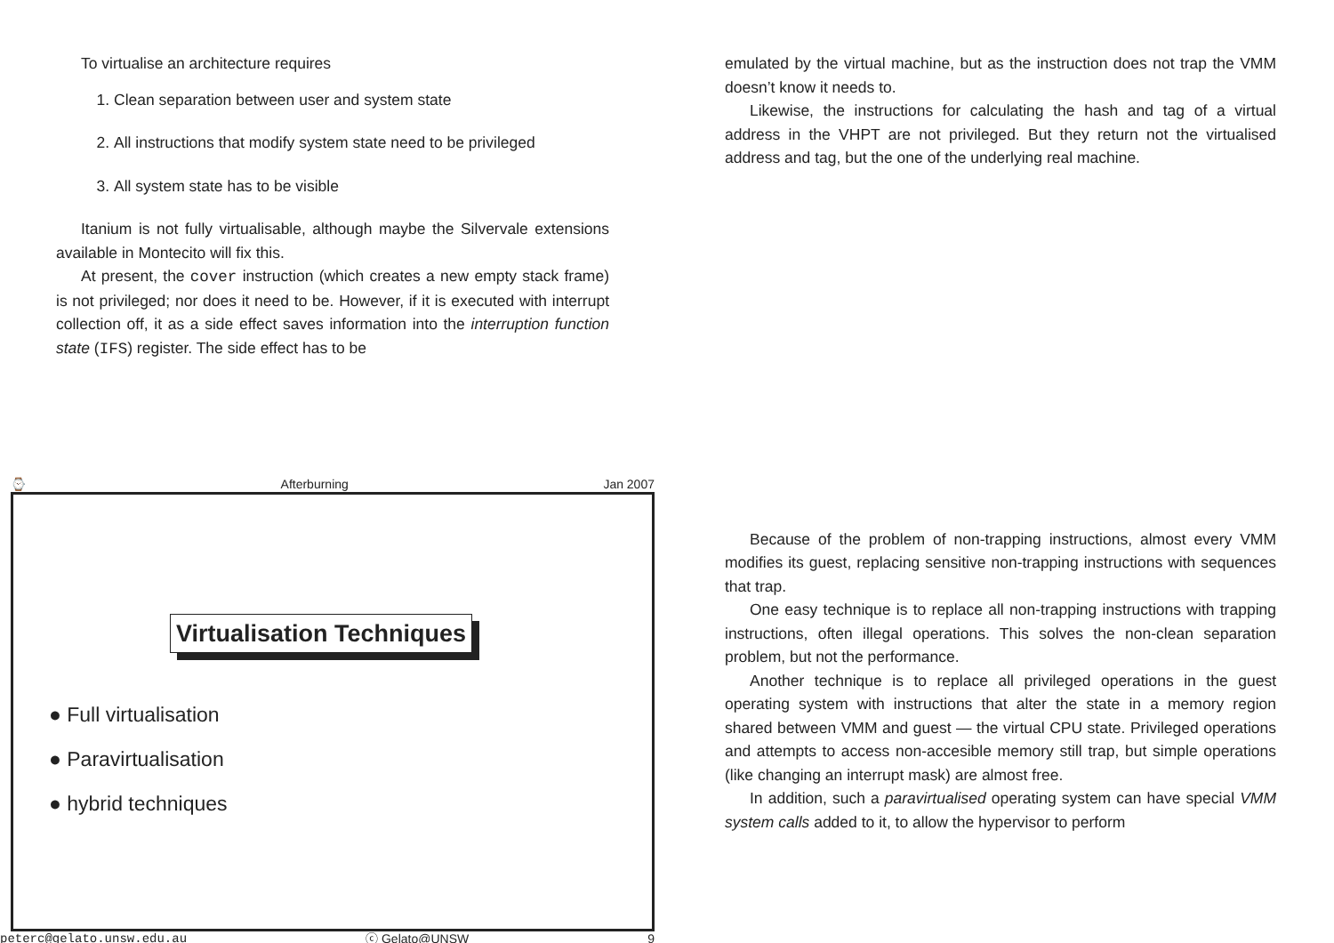To virtualise an architecture requires
1. Clean separation between user and system state
2. All instructions that modify system state need to be privileged
3. All system state has to be visible
Itanium is not fully virtualisable, although maybe the Silvervale extensions available in Montecito will fix this.
At present, the cover instruction (which creates a new empty stack frame) is not privileged; nor does it need to be. However, if it is executed with interrupt collection off, it as a side effect saves information into the interruption function state (IFS) register. The side effect has to be
⌚ Afterburning Jan 2007
Virtualisation Techniques
● Full virtualisation
● Paravirtualisation
● hybrid techniques
peterc@gelato.unsw.edu.au ⓒ Gelato@UNSW 9
emulated by the virtual machine, but as the instruction does not trap the VMM doesn’t know it needs to.
Likewise, the instructions for calculating the hash and tag of a virtual address in the VHPT are not privileged. But they return not the virtualised address and tag, but the one of the underlying real machine.
Because of the problem of non-trapping instructions, almost every VMM modifies its guest, replacing sensitive non-trapping instructions with sequences that trap.
One easy technique is to replace all non-trapping instructions with trapping instructions, often illegal operations. This solves the non-clean separation problem, but not the performance.
Another technique is to replace all privileged operations in the guest operating system with instructions that alter the state in a memory region shared between VMM and guest — the virtual CPU state. Privileged operations and attempts to access non-accesible memory still trap, but simple operations (like changing an interrupt mask) are almost free.
In addition, such a paravirtualised operating system can have special VMM system calls added to it, to allow the hypervisor to perform